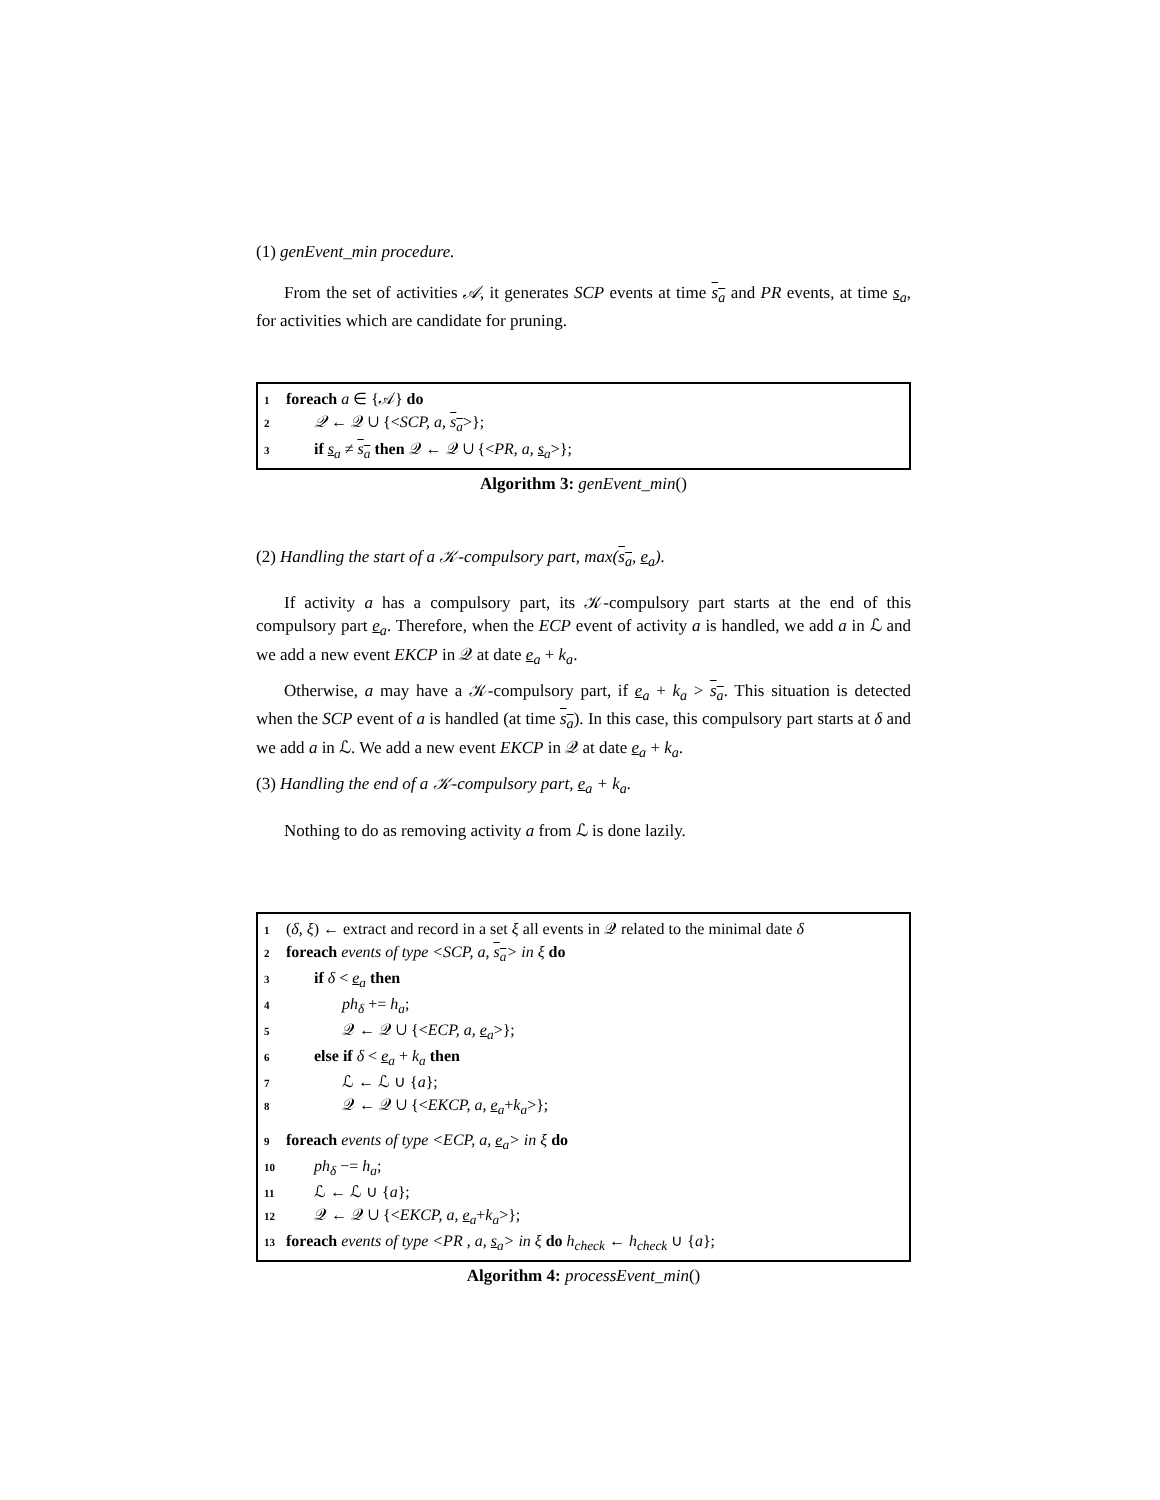(1) genEvent_min procedure.
From the set of activities 𝒜, it generates SCP events at time s<sub>a</sub> and PR events, at time s<sub>a</sub>, for activities which are candidate for pruning.
1 foreach a ∈ {𝒜} do
2 𝒬 ← 𝒬 ∪ {<SCP, a, s<sub>a</sub>>};
3 if s<sub>a</sub> ≠ s<sub>a</sub> then 𝒬 ← 𝒬 ∪ {<PR, a, s<sub>a</sub>>};
Algorithm 3: genEvent_min()
(2) Handling the start of a 𝒦-compulsory part, max(s<sub>a</sub>, e<sub>a</sub>).
If activity a has a compulsory part, its 𝒦-compulsory part starts at the end of this compulsory part e<sub>a</sub>. Therefore, when the ECP event of activity a is handled, we add a in ℒ and we add a new event EKCP in 𝒬 at date e<sub>a</sub> + k<sub>a</sub>.
Otherwise, a may have a 𝒦-compulsory part, if e<sub>a</sub> + k<sub>a</sub> > s<sub>a</sub>. This situation is detected when the SCP event of a is handled (at time s<sub>a</sub>). In this case, this compulsory part starts at δ and we add a in ℒ. We add a new event EKCP in 𝒬 at date e<sub>a</sub> + k<sub>a</sub>.
(3) Handling the end of a 𝒦-compulsory part, e<sub>a</sub> + k<sub>a</sub>.
Nothing to do as removing activity a from ℒ is done lazily.
1 (δ, ξ) ← extract and record in a set ξ all events in 𝒬 related to the minimal date δ
2 foreach events of type <SCP, a, s<sub>a</sub>> in ξ do
3 if δ < e<sub>a</sub> then
4 ph<sub>δ</sub> += h<sub>a</sub>;
5 𝒬 ← 𝒬 ∪ {<ECP, a, e<sub>a</sub>>};
6 else if δ < e<sub>a</sub> + k<sub>a</sub> then
7 ℒ ← ℒ ∪ {a};
8 𝒬 ← 𝒬 ∪ {<EKCP, a, e<sub>a</sub>+k<sub>a</sub>>};
9 foreach events of type <ECP, a, e<sub>a</sub>> in ξ do
10 ph<sub>δ</sub> −= h<sub>a</sub>;
11 ℒ ← ℒ ∪ {a};
12 𝒬 ← 𝒬 ∪ {<EKCP, a, e<sub>a</sub>+k<sub>a</sub>>};
13 foreach events of type <PR , a, s<sub>a</sub>> in ξ do h<sub>check</sub> ← h<sub>check</sub> ∪ {a};
Algorithm 4: processEvent_min()